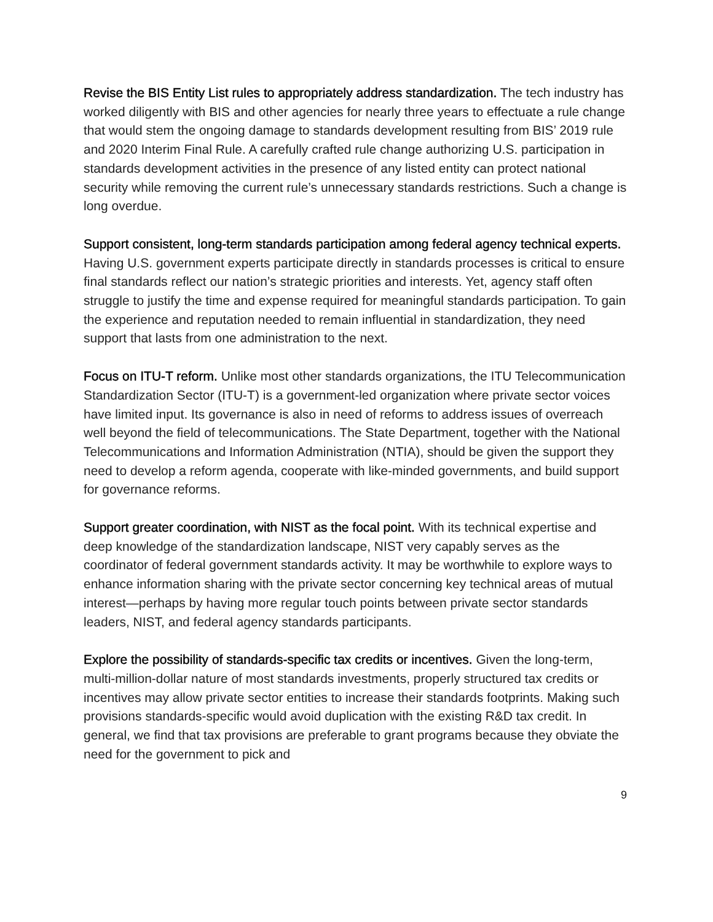Revise the BIS Entity List rules to appropriately address standardization. The tech industry has worked diligently with BIS and other agencies for nearly three years to effectuate a rule change that would stem the ongoing damage to standards development resulting from BIS’ 2019 rule and 2020 Interim Final Rule. A carefully crafted rule change authorizing U.S. participation in standards development activities in the presence of any listed entity can protect national security while removing the current rule’s unnecessary standards restrictions. Such a change is long overdue.
Support consistent, long-term standards participation among federal agency technical experts. Having U.S. government experts participate directly in standards processes is critical to ensure final standards reflect our nation’s strategic priorities and interests. Yet, agency staff often struggle to justify the time and expense required for meaningful standards participation. To gain the experience and reputation needed to remain influential in standardization, they need support that lasts from one administration to the next.
Focus on ITU-T reform. Unlike most other standards organizations, the ITU Telecommunication Standardization Sector (ITU-T) is a government-led organization where private sector voices have limited input. Its governance is also in need of reforms to address issues of overreach well beyond the field of telecommunications. The State Department, together with the National Telecommunications and Information Administration (NTIA), should be given the support they need to develop a reform agenda, cooperate with like-minded governments, and build support for governance reforms.
Support greater coordination, with NIST as the focal point. With its technical expertise and deep knowledge of the standardization landscape, NIST very capably serves as the coordinator of federal government standards activity. It may be worthwhile to explore ways to enhance information sharing with the private sector concerning key technical areas of mutual interest—perhaps by having more regular touch points between private sector standards leaders, NIST, and federal agency standards participants.
Explore the possibility of standards-specific tax credits or incentives. Given the long-term, multi-million-dollar nature of most standards investments, properly structured tax credits or incentives may allow private sector entities to increase their standards footprints. Making such provisions standards-specific would avoid duplication with the existing R&D tax credit. In general, we find that tax provisions are preferable to grant programs because they obviate the need for the government to pick and
9